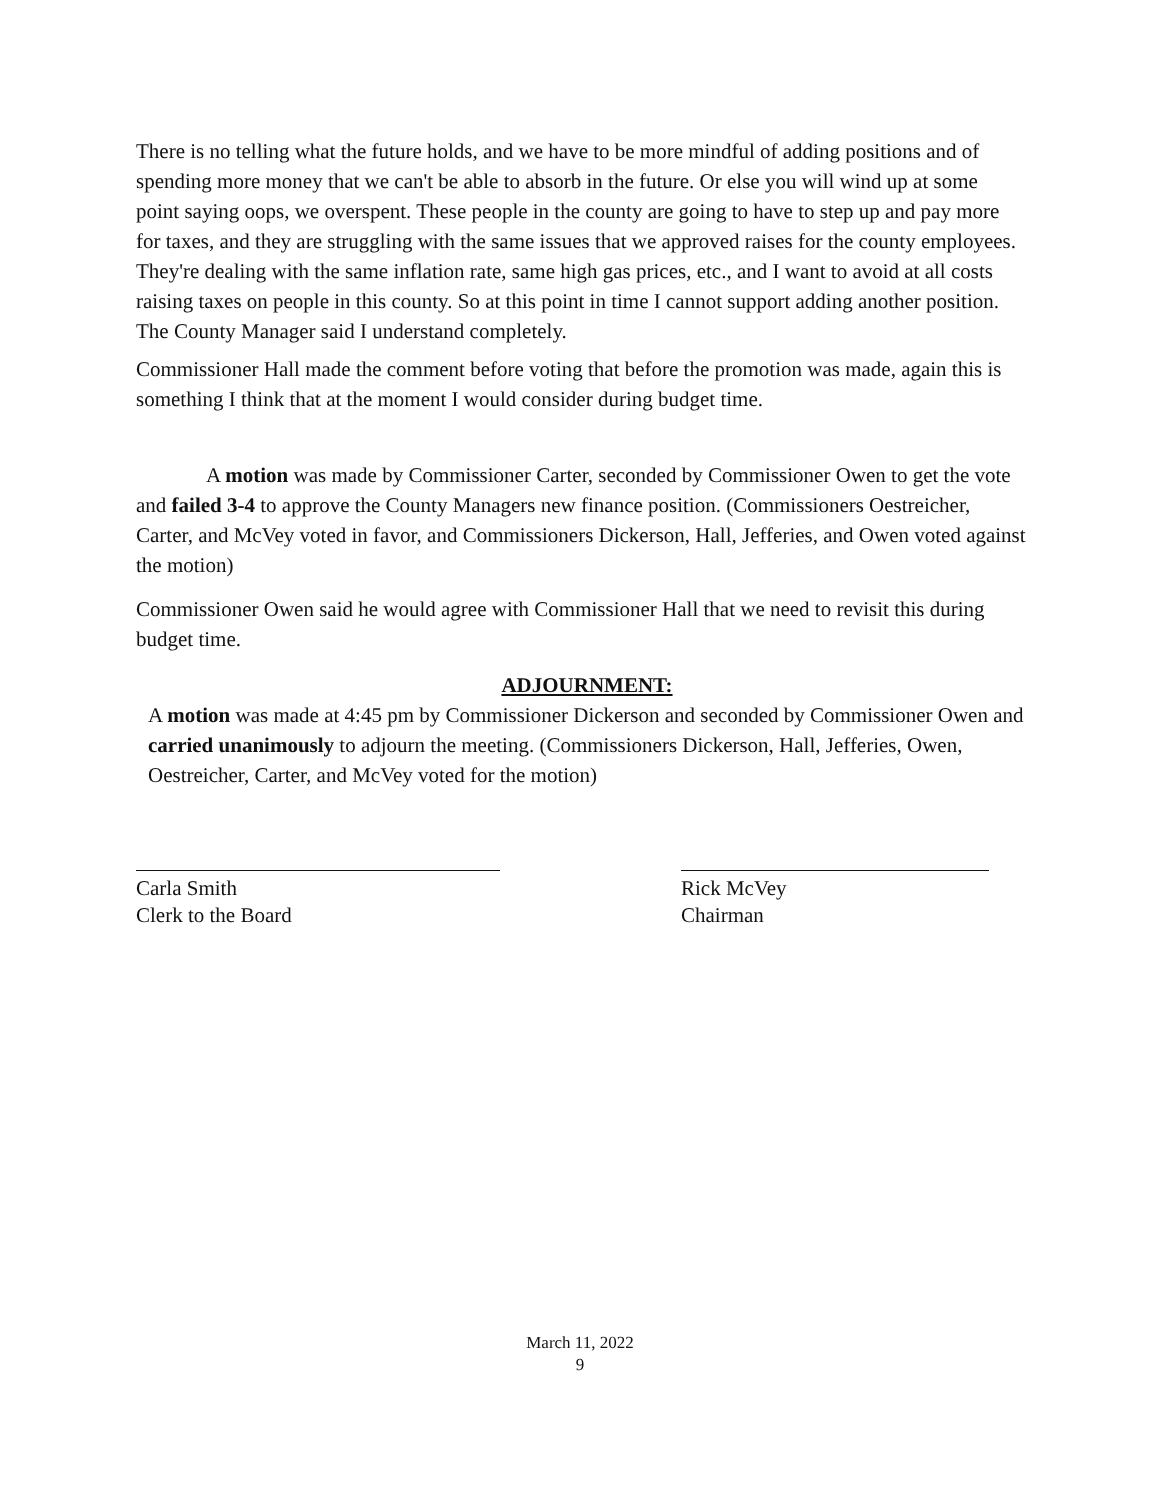There is no telling what the future holds, and we have to be more mindful of adding positions and of spending more money that we can't be able to absorb in the future. Or else you will wind up at some point saying oops, we overspent. These people in the county are going to have to step up and pay more for taxes, and they are struggling with the same issues that we approved raises for the county employees. They're dealing with the same inflation rate, same high gas prices, etc., and I want to avoid at all costs raising taxes on people in this county. So at this point in time I cannot support adding another position. The County Manager said I understand completely.
Commissioner Hall made the comment before voting that before the promotion was made, again this is something I think that at the moment I would consider during budget time.
A motion was made by Commissioner Carter, seconded by Commissioner Owen to get the vote and failed 3-4 to approve the County Managers new finance position. (Commissioners Oestreicher, Carter, and McVey voted in favor, and Commissioners Dickerson, Hall, Jefferies, and Owen voted against the motion)
Commissioner Owen said he would agree with Commissioner Hall that we need to revisit this during budget time.
ADJOURNMENT:
A motion was made at 4:45 pm by Commissioner Dickerson and seconded by Commissioner Owen and carried unanimously to adjourn the meeting. (Commissioners Dickerson, Hall, Jefferies, Owen, Oestreicher, Carter, and McVey voted for the motion)
Carla Smith
Clerk to the Board
Rick McVey
Chairman
March 11, 2022
9